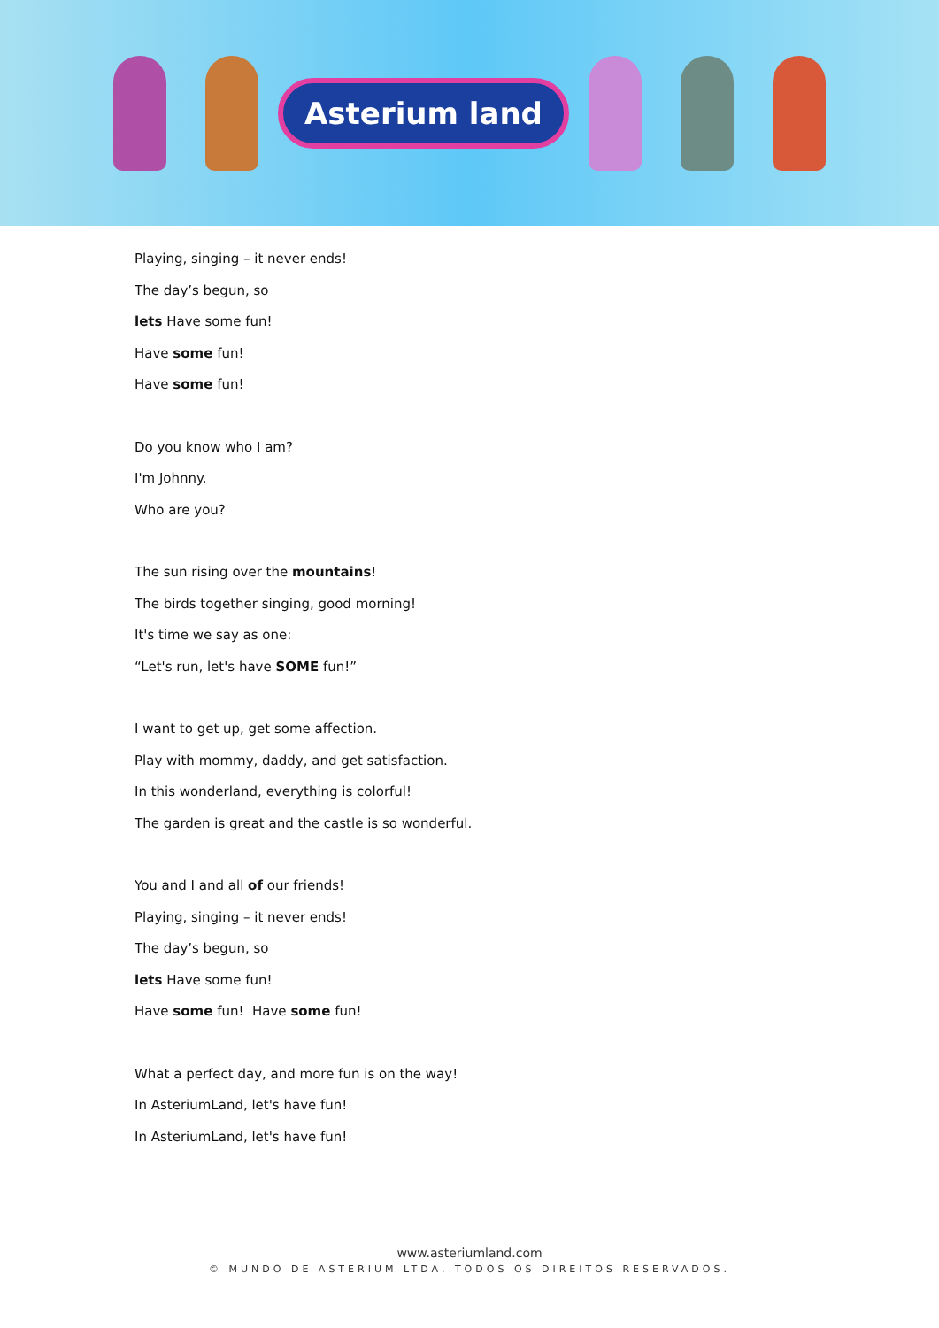Asterium land
Playing, singing – it never ends!
The day’s begun, so
lets Have some fun!
Have some fun!
Have some fun!
Do you know who I am?
I'm Johnny.
Who are you?
The sun rising over the mountains!
The birds together singing, good morning!
It's time we say as one:
“Let's run, let's have SOME fun!”
I want to get up, get some affection.
Play with mommy, daddy, and get satisfaction.
In this wonderland, everything is colorful!
The garden is great and the castle is so wonderful.
You and I and all of our friends!
Playing, singing – it never ends!
The day’s begun, so
lets Have some fun!
Have some fun! Have some fun!
What a perfect day, and more fun is on the way!
In AsteriumLand, let's have fun!
In AsteriumLand, let's have fun!
www.asteriumland.com
© MUNDO DE ASTERIUM LTDA. TODOS OS DIREITOS RESERVADOS.